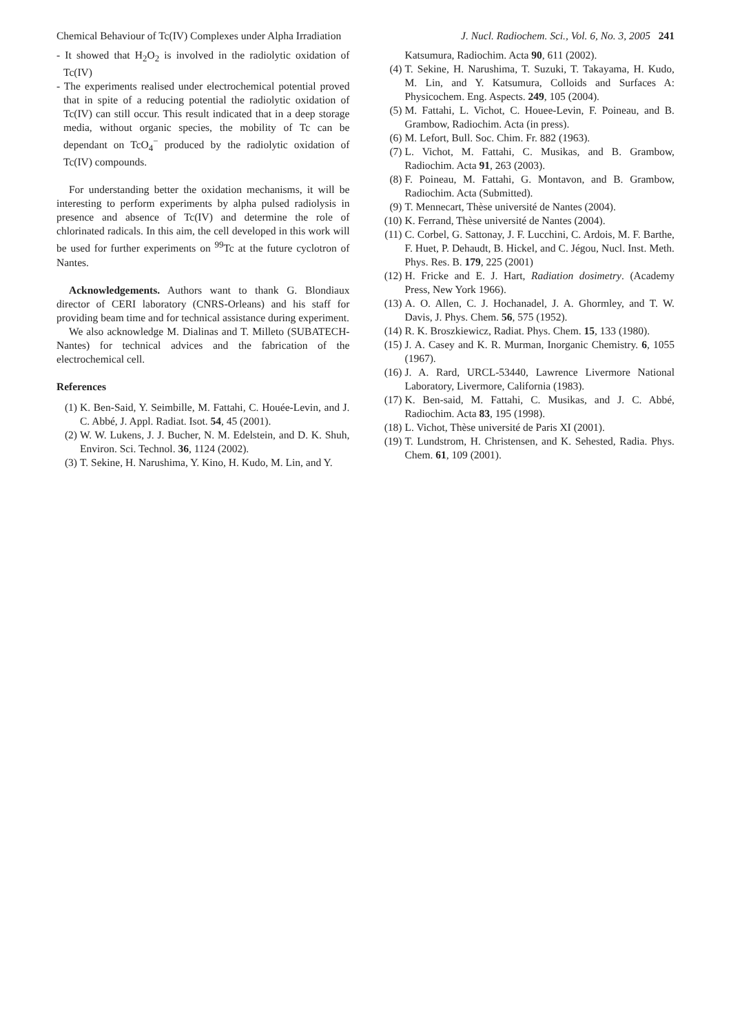Chemical Behaviour of Tc(IV) Complexes under Alpha Irradiation J. Nucl. Radiochem. Sci., Vol. 6, No. 3, 2005 241
- It showed that H<sub>2</sub>O<sub>2</sub> is involved in the radiolytic oxidation of Tc(IV)
- The experiments realised under electrochemical potential proved that in spite of a reducing potential the radiolytic oxidation of Tc(IV) can still occur. This result indicated that in a deep storage media, without organic species, the mobility of Tc can be dependant on TcO<sub>4</sub><sup>−</sup> produced by the radiolytic oxidation of Tc(IV) compounds.
For understanding better the oxidation mechanisms, it will be interesting to perform experiments by alpha pulsed radiolysis in presence and absence of Tc(IV) and determine the role of chlorinated radicals. In this aim, the cell developed in this work will be used for further experiments on <sup>99</sup>Tc at the future cyclotron of Nantes.
Acknowledgements. Authors want to thank G. Blondiaux director of CERI laboratory (CNRS-Orleans) and his staff for providing beam time and for technical assistance during experiment.
We also acknowledge M. Dialinas and T. Milleto (SUBATECH-Nantes) for technical advices and the fabrication of the electrochemical cell.
References
(1) K. Ben-Said, Y. Seimbille, M. Fattahi, C. Houée-Levin, and J. C. Abbé, J. Appl. Radiat. Isot. 54, 45 (2001).
(2) W. W. Lukens, J. J. Bucher, N. M. Edelstein, and D. K. Shuh, Environ. Sci. Technol. 36, 1124 (2002).
(3) T. Sekine, H. Narushima, Y. Kino, H. Kudo, M. Lin, and Y.
Katsumura, Radiochim. Acta 90, 611 (2002).
(4) T. Sekine, H. Narushima, T. Suzuki, T. Takayama, H. Kudo, M. Lin, and Y. Katsumura, Colloids and Surfaces A: Physicochem. Eng. Aspects. 249, 105 (2004).
(5) M. Fattahi, L. Vichot, C. Houee-Levin, F. Poineau, and B. Grambow, Radiochim. Acta (in press).
(6) M. Lefort, Bull. Soc. Chim. Fr. 882 (1963).
(7) L. Vichot, M. Fattahi, C. Musikas, and B. Grambow, Radiochim. Acta 91, 263 (2003).
(8) F. Poineau, M. Fattahi, G. Montavon, and B. Grambow, Radiochim. Acta (Submitted).
(9) T. Mennecart, Thèse université de Nantes (2004).
(10) K. Ferrand, Thèse université de Nantes (2004).
(11) C. Corbel, G. Sattonay, J. F. Lucchini, C. Ardois, M. F. Barthe, F. Huet, P. Dehaudt, B. Hickel, and C. Jégou, Nucl. Inst. Meth. Phys. Res. B. 179, 225 (2001)
(12) H. Fricke and E. J. Hart, Radiation dosimetry. (Academy Press, New York 1966).
(13) A. O. Allen, C. J. Hochanadel, J. A. Ghormley, and T. W. Davis, J. Phys. Chem. 56, 575 (1952).
(14) R. K. Broszkiewicz, Radiat. Phys. Chem. 15, 133 (1980).
(15) J. A. Casey and K. R. Murman, Inorganic Chemistry. 6, 1055 (1967).
(16) J. A. Rard, URCL-53440, Lawrence Livermore National Laboratory, Livermore, California (1983).
(17) K. Ben-said, M. Fattahi, C. Musikas, and J. C. Abbé, Radiochim. Acta 83, 195 (1998).
(18) L. Vichot, Thèse université de Paris XI (2001).
(19) T. Lundstrom, H. Christensen, and K. Sehested, Radia. Phys. Chem. 61, 109 (2001).